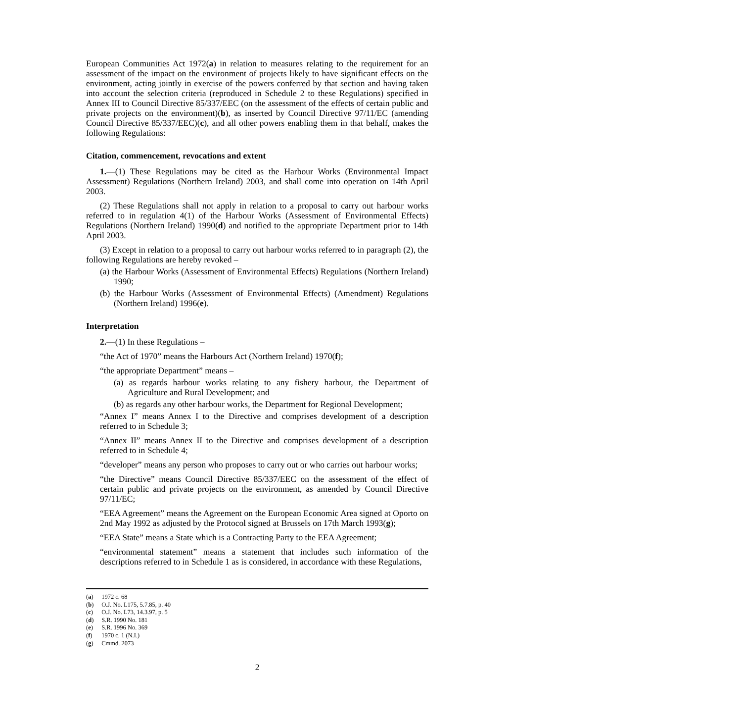European Communities Act 1972(a) in relation to measures relating to the requirement for an assessment of the impact on the environment of projects likely to have significant effects on the environment, acting jointly in exercise of the powers conferred by that section and having taken into account the selection criteria (reproduced in Schedule 2 to these Regulations) specified in Annex III to Council Directive 85/337/EEC (on the assessment of the effects of certain public and private projects on the environment)(b), as inserted by Council Directive 97/11/EC (amending Council Directive 85/337/EEC)(c), and all other powers enabling them in that behalf, makes the following Regulations:
Citation, commencement, revocations and extent
1.—(1) These Regulations may be cited as the Harbour Works (Environmental Impact Assessment) Regulations (Northern Ireland) 2003, and shall come into operation on 14th April 2003.
(2) These Regulations shall not apply in relation to a proposal to carry out harbour works referred to in regulation 4(1) of the Harbour Works (Assessment of Environmental Effects) Regulations (Northern Ireland) 1990(d) and notified to the appropriate Department prior to 14th April 2003.
(3) Except in relation to a proposal to carry out harbour works referred to in paragraph (2), the following Regulations are hereby revoked –
(a) the Harbour Works (Assessment of Environmental Effects) Regulations (Northern Ireland) 1990;
(b) the Harbour Works (Assessment of Environmental Effects) (Amendment) Regulations (Northern Ireland) 1996(e).
Interpretation
2.—(1) In these Regulations –
“the Act of 1970” means the Harbours Act (Northern Ireland) 1970(f);
“the appropriate Department” means –
(a) as regards harbour works relating to any fishery harbour, the Department of Agriculture and Rural Development; and
(b) as regards any other harbour works, the Department for Regional Development;
“Annex I” means Annex I to the Directive and comprises development of a description referred to in Schedule 3;
“Annex II” means Annex II to the Directive and comprises development of a description referred to in Schedule 4;
“developer” means any person who proposes to carry out or who carries out harbour works;
“the Directive” means Council Directive 85/337/EEC on the assessment of the effect of certain public and private projects on the environment, as amended by Council Directive 97/11/EC;
“EEA Agreement” means the Agreement on the European Economic Area signed at Oporto on 2nd May 1992 as adjusted by the Protocol signed at Brussels on 17th March 1993(g);
“EEA State” means a State which is a Contracting Party to the EEA Agreement;
“environmental statement” means a statement that includes such information of the descriptions referred to in Schedule 1 as is considered, in accordance with these Regulations,
(a) 1972 c. 68
(b) O.J. No. L175, 5.7.85, p. 40
(c) O.J. No. L73, 14.3.97, p. 5
(d) S.R. 1990 No. 181
(e) S.R. 1996 No. 369
(f) 1970 c. 1 (N.I.)
(g) Cmmd. 2073
2